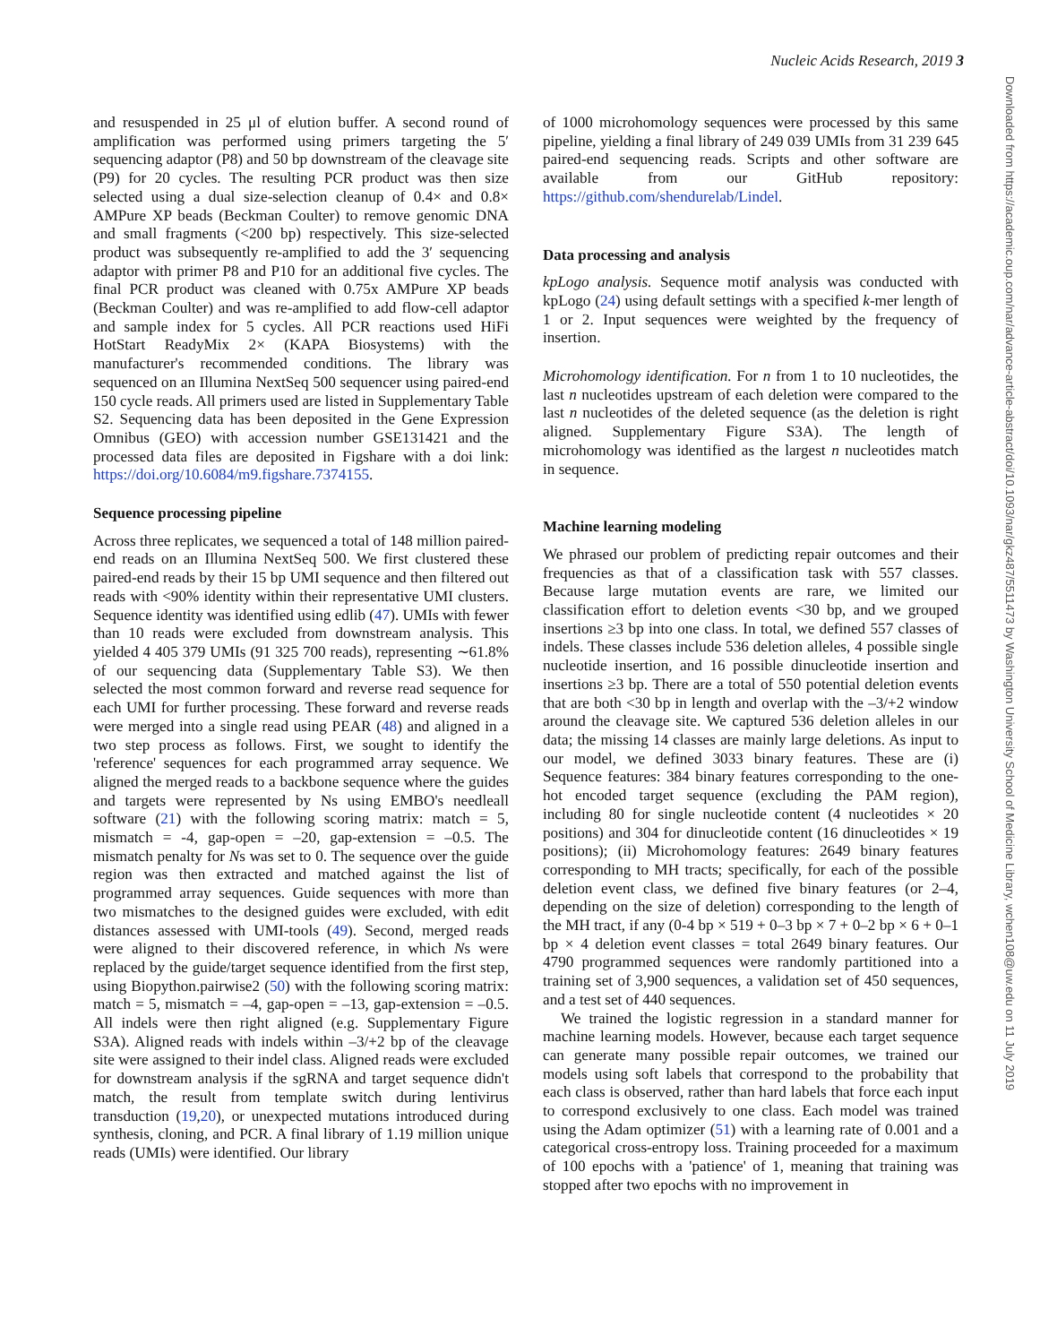Nucleic Acids Research, 2019 3
Downloaded from https://academic.oup.com/nar/advance-article-abstract/doi/10.1093/nar/gkz487/5511473 by Washington University School of Medicine Library, wchen108@uw.edu on 11 July 2019
and resuspended in 25 μl of elution buffer. A second round of amplification was performed using primers targeting the 5′ sequencing adaptor (P8) and 50 bp downstream of the cleavage site (P9) for 20 cycles. The resulting PCR product was then size selected using a dual size-selection cleanup of 0.4× and 0.8× AMPure XP beads (Beckman Coulter) to remove genomic DNA and small fragments (<200 bp) respectively. This size-selected product was subsequently re-amplified to add the 3′ sequencing adaptor with primer P8 and P10 for an additional five cycles. The final PCR product was cleaned with 0.75x AMPure XP beads (Beckman Coulter) and was re-amplified to add flow-cell adaptor and sample index for 5 cycles. All PCR reactions used HiFi HotStart ReadyMix 2× (KAPA Biosystems) with the manufacturer's recommended conditions. The library was sequenced on an Illumina NextSeq 500 sequencer using paired-end 150 cycle reads. All primers used are listed in Supplementary Table S2. Sequencing data has been deposited in the Gene Expression Omnibus (GEO) with accession number GSE131421 and the processed data files are deposited in Figshare with a doi link: https://doi.org/10.6084/m9.figshare.7374155.
Sequence processing pipeline
Across three replicates, we sequenced a total of 148 million paired-end reads on an Illumina NextSeq 500. We first clustered these paired-end reads by their 15 bp UMI sequence and then filtered out reads with <90% identity within their representative UMI clusters. Sequence identity was identified using edlib (47). UMIs with fewer than 10 reads were excluded from downstream analysis. This yielded 4 405 379 UMIs (91 325 700 reads), representing ∼61.8% of our sequencing data (Supplementary Table S3). We then selected the most common forward and reverse read sequence for each UMI for further processing. These forward and reverse reads were merged into a single read using PEAR (48) and aligned in a two step process as follows. First, we sought to identify the 'reference' sequences for each programmed array sequence. We aligned the merged reads to a backbone sequence where the guides and targets were represented by Ns using EMBO's needleall software (21) with the following scoring matrix: match = 5, mismatch = -4, gap-open = –20, gap-extension = –0.5. The mismatch penalty for Ns was set to 0. The sequence over the guide region was then extracted and matched against the list of programmed array sequences. Guide sequences with more than two mismatches to the designed guides were excluded, with edit distances assessed with UMI-tools (49). Second, merged reads were aligned to their discovered reference, in which Ns were replaced by the guide/target sequence identified from the first step, using Biopython.pairwise2 (50) with the following scoring matrix: match = 5, mismatch = –4, gap-open = –13, gap-extension = –0.5. All indels were then right aligned (e.g. Supplementary Figure S3A). Aligned reads with indels within –3/+2 bp of the cleavage site were assigned to their indel class. Aligned reads were excluded for downstream analysis if the sgRNA and target sequence didn't match, the result from template switch during lentivirus transduction (19,20), or unexpected mutations introduced during synthesis, cloning, and PCR. A final library of 1.19 million unique reads (UMIs) were identified. Our library
of 1000 microhomology sequences were processed by this same pipeline, yielding a final library of 249 039 UMIs from 31 239 645 paired-end sequencing reads. Scripts and other software are available from our GitHub repository: https://github.com/shendurelab/Lindel.
Data processing and analysis
kpLogo analysis. Sequence motif analysis was conducted with kpLogo (24) using default settings with a specified k-mer length of 1 or 2. Input sequences were weighted by the frequency of insertion.
Microhomology identification. For n from 1 to 10 nucleotides, the last n nucleotides upstream of each deletion were compared to the last n nucleotides of the deleted sequence (as the deletion is right aligned. Supplementary Figure S3A). The length of microhomology was identified as the largest n nucleotides match in sequence.
Machine learning modeling
We phrased our problem of predicting repair outcomes and their frequencies as that of a classification task with 557 classes. Because large mutation events are rare, we limited our classification effort to deletion events <30 bp, and we grouped insertions ≥3 bp into one class. In total, we defined 557 classes of indels. These classes include 536 deletion alleles, 4 possible single nucleotide insertion, and 16 possible dinucleotide insertion and insertions ≥3 bp. There are a total of 550 potential deletion events that are both <30 bp in length and overlap with the –3/+2 window around the cleavage site. We captured 536 deletion alleles in our data; the missing 14 classes are mainly large deletions. As input to our model, we defined 3033 binary features. These are (i) Sequence features: 384 binary features corresponding to the one-hot encoded target sequence (excluding the PAM region), including 80 for single nucleotide content (4 nucleotides × 20 positions) and 304 for dinucleotide content (16 dinucleotides × 19 positions); (ii) Microhomology features: 2649 binary features corresponding to MH tracts; specifically, for each of the possible deletion event class, we defined five binary features (or 2–4, depending on the size of deletion) corresponding to the length of the MH tract, if any (0-4 bp × 519 + 0–3 bp × 7 + 0–2 bp × 6 + 0–1 bp × 4 deletion event classes = total 2649 binary features. Our 4790 programmed sequences were randomly partitioned into a training set of 3,900 sequences, a validation set of 450 sequences, and a test set of 440 sequences.
We trained the logistic regression in a standard manner for machine learning models. However, because each target sequence can generate many possible repair outcomes, we trained our models using soft labels that correspond to the probability that each class is observed, rather than hard labels that force each input to correspond exclusively to one class. Each model was trained using the Adam optimizer (51) with a learning rate of 0.001 and a categorical cross-entropy loss. Training proceeded for a maximum of 100 epochs with a 'patience' of 1, meaning that training was stopped after two epochs with no improvement in